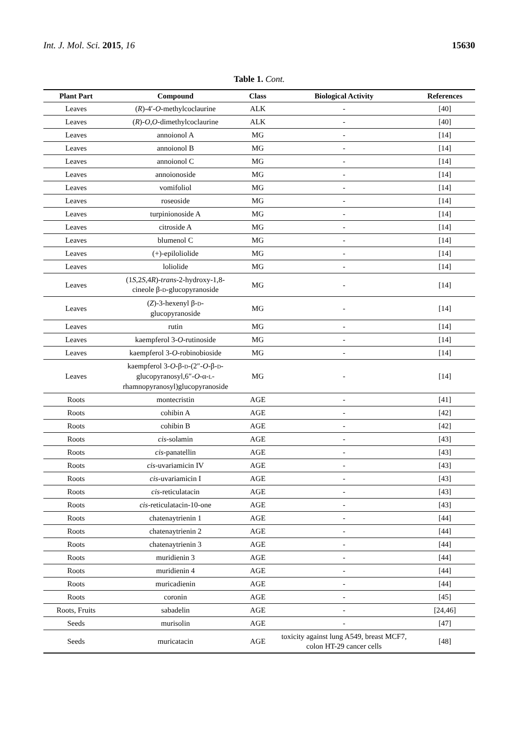Int. J. Mol. Sci. 2015, 16 15630
Table 1. Cont.
| Plant Part | Compound | Class | Biological Activity | References |
| --- | --- | --- | --- | --- |
| Leaves | ( R )-4′- O -methylcoclaurine | ALK | - | [40] |
| Leaves | ( R )- O , O -dimethylcoclaurine | ALK | - | [40] |
| Leaves | annoionol A | MG | - | [14] |
| Leaves | annoionol B | MG | - | [14] |
| Leaves | annoionol C | MG | - | [14] |
| Leaves | annoionoside | MG | - | [14] |
| Leaves | vomifoliol | MG | - | [14] |
| Leaves | roseoside | MG | - | [14] |
| Leaves | turpinionoside A | MG | - | [14] |
| Leaves | citroside A | MG | - | [14] |
| Leaves | blumenol C | MG | - | [14] |
| Leaves | (+)-epiloliolide | MG | - | [14] |
| Leaves | loliolide | MG | - | [14] |
| Leaves | (1 S ,2 S ,4 R )- trans -2-hydroxy-1,8- cineole β- D -glucopyranoside | MG | - | [14] |
| Leaves | ( Z )-3-hexenyl β- D - glucopyranoside | MG | - | [14] |
| Leaves | rutin | MG | - | [14] |
| Leaves | kaempferol 3- O -rutinoside | MG | - | [14] |
| Leaves | kaempferol 3- O -robinobioside | MG | - | [14] |
| Leaves | kaempferol 3- O -β- D -(2″- O -β- D - glucopyranosyl,6″- O -α- L - rhamnopyranosyl)glucopyranoside | MG | - | [14] |
| Roots | montecristin | AGE | - | [41] |
| Roots | cohibin A | AGE | - | [42] |
| Roots | cohibin B | AGE | - | [42] |
| Roots | cis -solamin | AGE | - | [43] |
| Roots | cis -panatellin | AGE | - | [43] |
| Roots | cis -uvariamicin IV | AGE | - | [43] |
| Roots | cis -uvariamicin I | AGE | - | [43] |
| Roots | cis -reticulatacin | AGE | - | [43] |
| Roots | cis -reticulatacin-10-one | AGE | - | [43] |
| Roots | chatenaytrienin 1 | AGE | - | [44] |
| Roots | chatenaytrienin 2 | AGE | - | [44] |
| Roots | chatenaytrienin 3 | AGE | - | [44] |
| Roots | muridienin 3 | AGE | - | [44] |
| Roots | muridienin 4 | AGE | - | [44] |
| Roots | muricadienin | AGE | - | [44] |
| Roots | coronin | AGE | - | [45] |
| Roots, Fruits | sabadelin | AGE | - | [24,46] |
| Seeds | murisolin | AGE | - | [47] |
| Seeds | muricatacin | AGE | toxicity against lung A549, breast MCF7, colon HT-29 cancer cells | [48] |